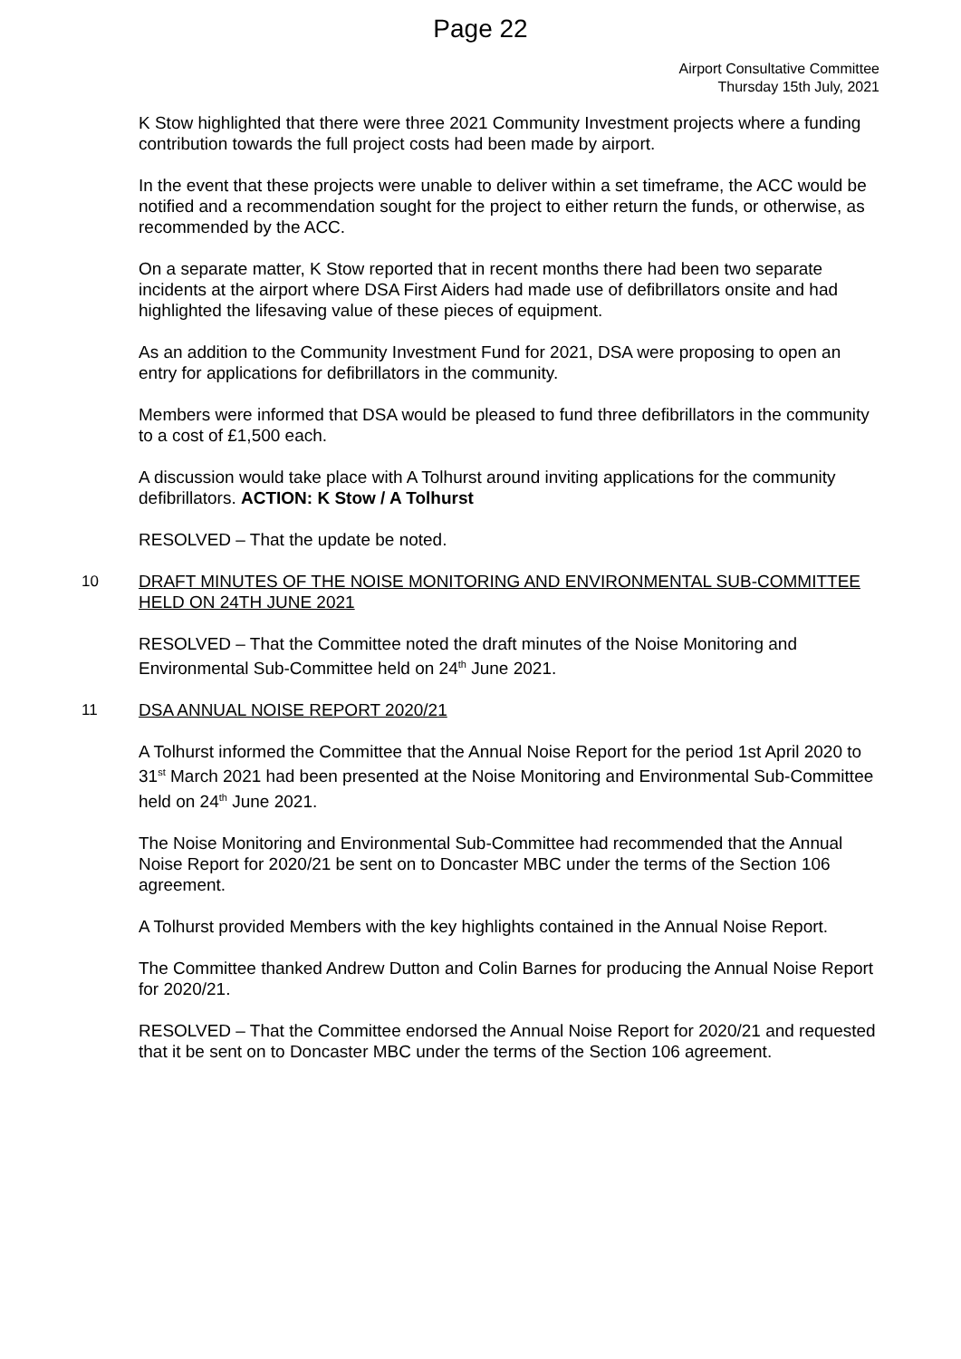Page 22
Airport Consultative Committee
Thursday 15th July, 2021
K Stow highlighted that there were three 2021 Community Investment projects where a funding contribution towards the full project costs had been made by airport.
In the event that these projects were unable to deliver within a set timeframe, the ACC would be notified and a recommendation sought for the project to either return the funds, or otherwise, as recommended by the ACC.
On a separate matter, K Stow reported that in recent months there had been two separate incidents at the airport where DSA First Aiders had made use of defibrillators onsite and had highlighted the lifesaving value of these pieces of equipment.
As an addition to the Community Investment Fund for 2021, DSA were proposing to open an entry for applications for defibrillators in the community.
Members were informed that DSA would be pleased to fund three defibrillators in the community to a cost of £1,500 each.
A discussion would take place with A Tolhurst around inviting applications for the community defibrillators. ACTION: K Stow / A Tolhurst
RESOLVED – That the update be noted.
10 DRAFT MINUTES OF THE NOISE MONITORING AND ENVIRONMENTAL SUB-COMMITTEE HELD ON 24TH JUNE 2021
RESOLVED – That the Committee noted the draft minutes of the Noise Monitoring and Environmental Sub-Committee held on 24<sup>th</sup> June 2021.
11 DSA ANNUAL NOISE REPORT 2020/21
A Tolhurst informed the Committee that the Annual Noise Report for the period 1st April 2020 to 31<sup>st</sup> March 2021 had been presented at the Noise Monitoring and Environmental Sub-Committee held on 24<sup>th</sup> June 2021.
The Noise Monitoring and Environmental Sub-Committee had recommended that the Annual Noise Report for 2020/21 be sent on to Doncaster MBC under the terms of the Section 106 agreement.
A Tolhurst provided Members with the key highlights contained in the Annual Noise Report.
The Committee thanked Andrew Dutton and Colin Barnes for producing the Annual Noise Report for 2020/21.
RESOLVED – That the Committee endorsed the Annual Noise Report for 2020/21 and requested that it be sent on to Doncaster MBC under the terms of the Section 106 agreement.